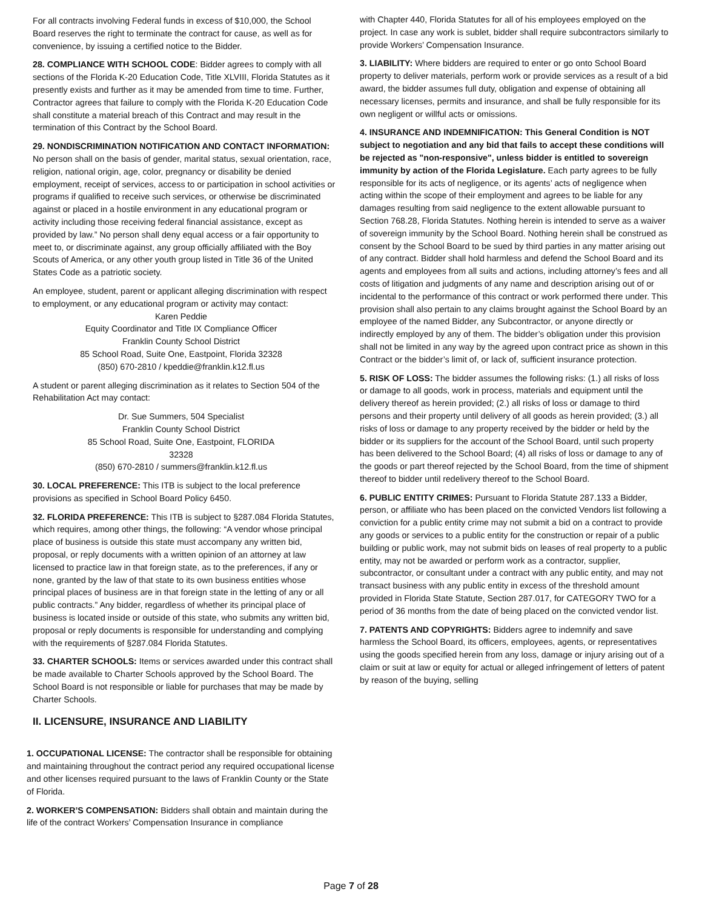For all contracts involving Federal funds in excess of $10,000, the School Board reserves the right to terminate the contract for cause, as well as for convenience, by issuing a certified notice to the Bidder.
28. COMPLIANCE WITH SCHOOL CODE: Bidder agrees to comply with all sections of the Florida K-20 Education Code, Title XLVIII, Florida Statutes as it presently exists and further as it may be amended from time to time. Further, Contractor agrees that failure to comply with the Florida K-20 Education Code shall constitute a material breach of this Contract and may result in the termination of this Contract by the School Board.
29. NONDISCRIMINATION NOTIFICATION AND CONTACT INFORMATION: No person shall on the basis of gender, marital status, sexual orientation, race, religion, national origin, age, color, pregnancy or disability be denied employment, receipt of services, access to or participation in school activities or programs if qualified to receive such services, or otherwise be discriminated against or placed in a hostile environment in any educational program or activity including those receiving federal financial assistance, except as provided by law.” No person shall deny equal access or a fair opportunity to meet to, or discriminate against, any group officially affiliated with the Boy Scouts of America, or any other youth group listed in Title 36 of the United States Code as a patriotic society.
An employee, student, parent or applicant alleging discrimination with respect to employment, or any educational program or activity may contact:
Karen Peddie
Equity Coordinator and Title IX Compliance Officer
Franklin County School District
85 School Road, Suite One, Eastpoint, Florida 32328
(850) 670-2810 / kpeddie@franklin.k12.fl.us
A student or parent alleging discrimination as it relates to Section 504 of the Rehabilitation Act may contact:
Dr. Sue Summers, 504 Specialist
Franklin County School District
85 School Road, Suite One, Eastpoint, FLORIDA
32328
(850) 670-2810 / summers@franklin.k12.fl.us
30. LOCAL PREFERENCE: This ITB is subject to the local preference provisions as specified in School Board Policy 6450.
32. FLORIDA PREFERENCE: This ITB is subject to §287.084 Florida Statutes, which requires, among other things, the following: “A vendor whose principal place of business is outside this state must accompany any written bid, proposal, or reply documents with a written opinion of an attorney at law licensed to practice law in that foreign state, as to the preferences, if any or none, granted by the law of that state to its own business entities whose principal places of business are in that foreign state in the letting of any or all public contracts.” Any bidder, regardless of whether its principal place of business is located inside or outside of this state, who submits any written bid, proposal or reply documents is responsible for understanding and complying with the requirements of §287.084 Florida Statutes.
33. CHARTER SCHOOLS: Items or services awarded under this contract shall be made available to Charter Schools approved by the School Board. The School Board is not responsible or liable for purchases that may be made by Charter Schools.
II. LICENSURE, INSURANCE AND LIABILITY
1. OCCUPATIONAL LICENSE: The contractor shall be responsible for obtaining and maintaining throughout the contract period any required occupational license and other licenses required pursuant to the laws of Franklin County or the State of Florida.
2. WORKER’S COMPENSATION: Bidders shall obtain and maintain during the life of the contract Workers’ Compensation Insurance in compliance
with Chapter 440, Florida Statutes for all of his employees employed on the project. In case any work is sublet, bidder shall require subcontractors similarly to provide Workers’ Compensation Insurance.
3. LIABILITY: Where bidders are required to enter or go onto School Board property to deliver materials, perform work or provide services as a result of a bid award, the bidder assumes full duty, obligation and expense of obtaining all necessary licenses, permits and insurance, and shall be fully responsible for its own negligent or willful acts or omissions.
4. INSURANCE AND INDEMNIFICATION: This General Condition is NOT subject to negotiation and any bid that fails to accept these conditions will be rejected as "non-responsive", unless bidder is entitled to sovereign immunity by action of the Florida Legislature. Each party agrees to be fully responsible for its acts of negligence, or its agents’ acts of negligence when acting within the scope of their employment and agrees to be liable for any damages resulting from said negligence to the extent allowable pursuant to Section 768.28, Florida Statutes. Nothing herein is intended to serve as a waiver of sovereign immunity by the School Board. Nothing herein shall be construed as consent by the School Board to be sued by third parties in any matter arising out of any contract. Bidder shall hold harmless and defend the School Board and its agents and employees from all suits and actions, including attorney’s fees and all costs of litigation and judgments of any name and description arising out of or incidental to the performance of this contract or work performed there under. This provision shall also pertain to any claims brought against the School Board by an employee of the named Bidder, any Subcontractor, or anyone directly or indirectly employed by any of them. The bidder’s obligation under this provision shall not be limited in any way by the agreed upon contract price as shown in this Contract or the bidder’s limit of, or lack of, sufficient insurance protection.
5. RISK OF LOSS: The bidder assumes the following risks: (1.) all risks of loss or damage to all goods, work in process, materials and equipment until the delivery thereof as herein provided; (2.) all risks of loss or damage to third persons and their property until delivery of all goods as herein provided; (3.) all risks of loss or damage to any property received by the bidder or held by the bidder or its suppliers for the account of the School Board, until such property has been delivered to the School Board; (4) all risks of loss or damage to any of the goods or part thereof rejected by the School Board, from the time of shipment thereof to bidder until redelivery thereof to the School Board.
6. PUBLIC ENTITY CRIMES: Pursuant to Florida Statute 287.133 a Bidder, person, or affiliate who has been placed on the convicted Vendors list following a conviction for a public entity crime may not submit a bid on a contract to provide any goods or services to a public entity for the construction or repair of a public building or public work, may not submit bids on leases of real property to a public entity, may not be awarded or perform work as a contractor, supplier, subcontractor, or consultant under a contract with any public entity, and may not transact business with any public entity in excess of the threshold amount provided in Florida State Statute, Section 287.017, for CATEGORY TWO for a period of 36 months from the date of being placed on the convicted vendor list.
7. PATENTS AND COPYRIGHTS: Bidders agree to indemnify and save harmless the School Board, its officers, employees, agents, or representatives using the goods specified herein from any loss, damage or injury arising out of a claim or suit at law or equity for actual or alleged infringement of letters of patent by reason of the buying, selling
Page 7 of 28